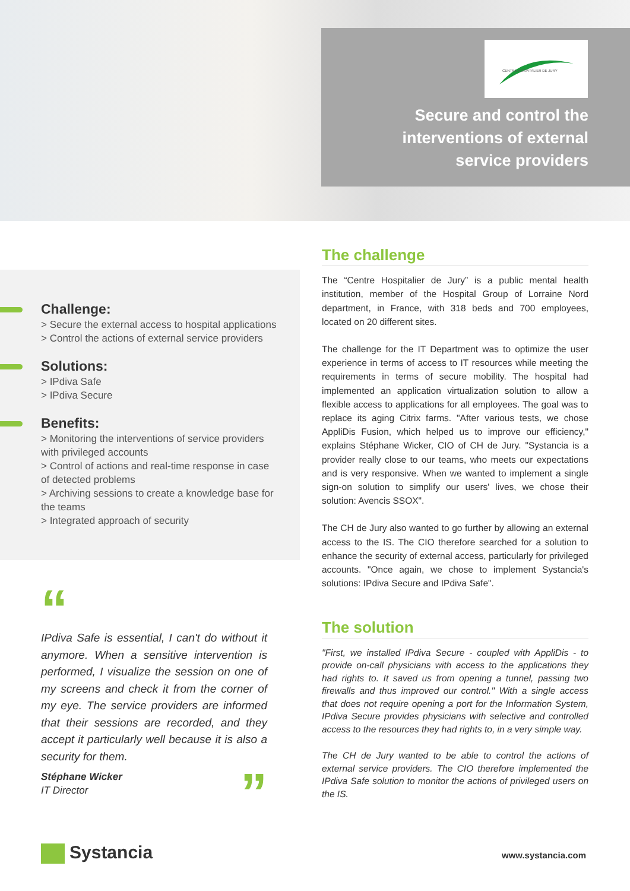CENTRE HOSPITALIER DE JURY
Secure and control the
interventions of external
service providers
Challenge:
> Secure the external access to hospital applications
> Control the actions of external service providers
Solutions:
> IPdiva Safe
> IPdiva Secure
Benefits:
> Monitoring the interventions of service providers with privileged accounts
> Control of actions and real-time response in case of detected problems
> Archiving sessions to create a knowledge base for the teams
> Integrated approach of security
“
IPdiva Safe is essential, I can't do without it anymore. When a sensitive intervention is performed, I visualize the session on one of my screens and check it from the corner of my eye. The service providers are informed that their sessions are recorded, and they accept it particularly well because it is also a security for them.
Stéphane Wicker
IT Director ”
The challenge
The “Centre Hospitalier de Jury” is a public mental health institution, member of the Hospital Group of Lorraine Nord department, in France, with 318 beds and 700 employees, located on 20 different sites.
The challenge for the IT Department was to optimize the user experience in terms of access to IT resources while meeting the requirements in terms of secure mobility. The hospital had implemented an application virtualization solution to allow a flexible access to applications for all employees. The goal was to replace its aging Citrix farms. "After various tests, we chose AppliDis Fusion, which helped us to improve our efficiency," explains Stéphane Wicker, CIO of CH de Jury. "Systancia is a provider really close to our teams, who meets our expectations and is very responsive. When we wanted to implement a single sign-on solution to simplify our users' lives, we chose their solution: Avencis SSOX".
The CH de Jury also wanted to go further by allowing an external access to the IS. The CIO therefore searched for a solution to enhance the security of external access, particularly for privileged accounts. "Once again, we chose to implement Systancia's solutions: IPdiva Secure and IPdiva Safe".
The solution
"First, we installed IPdiva Secure - coupled with AppliDis - to provide on-call physicians with access to the applications they had rights to. It saved us from opening a tunnel, passing two firewalls and thus improved our control." With a single access that does not require opening a port for the Information System, IPdiva Secure provides physicians with selective and controlled access to the resources they had rights to, in a very simple way.
The CH de Jury wanted to be able to control the actions of external service providers. The CIO therefore implemented the IPdiva Safe solution to monitor the actions of privileged users on the IS.
Systancia www.systancia.com